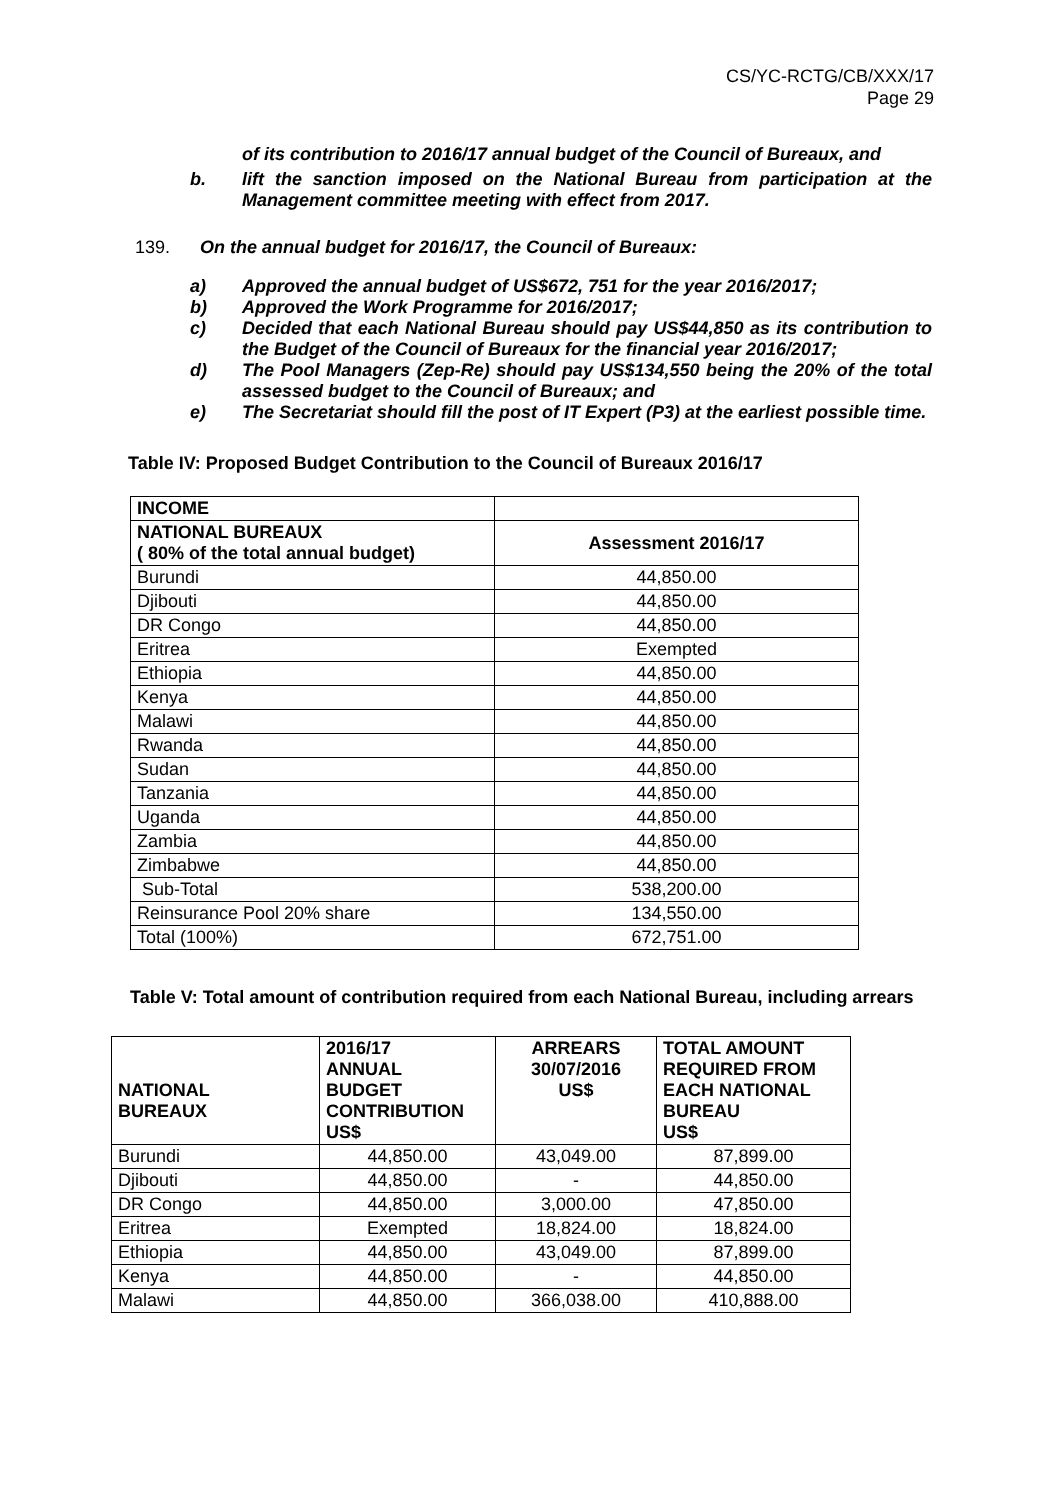CS/YC-RCTG/CB/XXX/17
Page 29
of its contribution to 2016/17 annual budget of the Council of Bureaux, and
b. lift the sanction imposed on the National Bureau from participation at the Management committee meeting with effect from 2017.
139. On the annual budget for 2016/17, the Council of Bureaux:
a) Approved the annual budget of US$672, 751 for the year 2016/2017;
b) Approved the Work Programme for 2016/2017;
c) Decided that each National Bureau should pay US$44,850 as its contribution to the Budget of the Council of Bureaux for the financial year 2016/2017;
d) The Pool Managers (Zep-Re) should pay US$134,550 being the 20% of the total assessed budget to the Council of Bureaux; and
e) The Secretariat should fill the post of IT Expert (P3) at the earliest possible time.
Table IV: Proposed Budget Contribution to the Council of Bureaux 2016/17
| INCOME | |
| NATIONAL BUREAUX ( 80% of the total annual budget) | Assessment 2016/17 |
| Burundi | 44,850.00 |
| Djibouti | 44,850.00 |
| DR Congo | 44,850.00 |
| Eritrea | Exempted |
| Ethiopia | 44,850.00 |
| Kenya | 44,850.00 |
| Malawi | 44,850.00 |
| Rwanda | 44,850.00 |
| Sudan | 44,850.00 |
| Tanzania | 44,850.00 |
| Uganda | 44,850.00 |
| Zambia | 44,850.00 |
| Zimbabwe | 44,850.00 |
| Sub-Total | 538,200.00 |
| Reinsurance Pool 20% share | 134,550.00 |
| Total (100%) | 672,751.00 |
Table V: Total amount of contribution required from each National Bureau, including arrears
| NATIONAL BUREAUX | 2016/17 ANNUAL BUDGET CONTRIBUTION US$ | ARREARS 30/07/2016 US$ | TOTAL AMOUNT REQUIRED FROM EACH NATIONAL BUREAU US$ |
| --- | --- | --- | --- |
| Burundi | 44,850.00 | 43,049.00 | 87,899.00 |
| Djibouti | 44,850.00 | - | 44,850.00 |
| DR Congo | 44,850.00 | 3,000.00 | 47,850.00 |
| Eritrea | Exempted | 18,824.00 | 18,824.00 |
| Ethiopia | 44,850.00 | 43,049.00 | 87,899.00 |
| Kenya | 44,850.00 | - | 44,850.00 |
| Malawi | 44,850.00 | 366,038.00 | 410,888.00 |